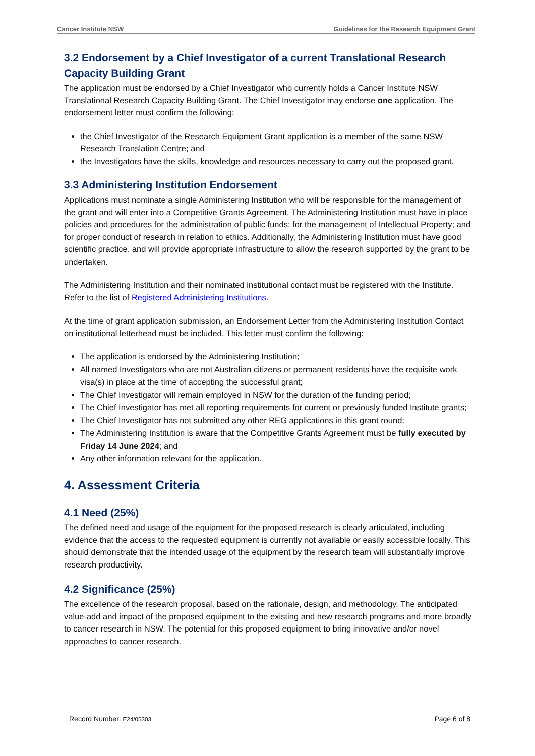Cancer Institute NSW Guidelines for the Research Equipment Grant
3.2 Endorsement by a Chief Investigator of a current Translational Research Capacity Building Grant
The application must be endorsed by a Chief Investigator who currently holds a Cancer Institute NSW Translational Research Capacity Building Grant. The Chief Investigator may endorse one application. The endorsement letter must confirm the following:
the Chief Investigator of the Research Equipment Grant application is a member of the same NSW Research Translation Centre; and
the Investigators have the skills, knowledge and resources necessary to carry out the proposed grant.
3.3 Administering Institution Endorsement
Applications must nominate a single Administering Institution who will be responsible for the management of the grant and will enter into a Competitive Grants Agreement. The Administering Institution must have in place policies and procedures for the administration of public funds; for the management of Intellectual Property; and for proper conduct of research in relation to ethics. Additionally, the Administering Institution must have good scientific practice, and will provide appropriate infrastructure to allow the research supported by the grant to be undertaken.
The Administering Institution and their nominated institutional contact must be registered with the Institute. Refer to the list of Registered Administering Institutions.
At the time of grant application submission, an Endorsement Letter from the Administering Institution Contact on institutional letterhead must be included. This letter must confirm the following:
The application is endorsed by the Administering Institution;
All named Investigators who are not Australian citizens or permanent residents have the requisite work visa(s) in place at the time of accepting the successful grant;
The Chief Investigator will remain employed in NSW for the duration of the funding period;
The Chief Investigator has met all reporting requirements for current or previously funded Institute grants;
The Chief Investigator has not submitted any other REG applications in this grant round;
The Administering Institution is aware that the Competitive Grants Agreement must be fully executed by Friday 14 June 2024; and
Any other information relevant for the application.
4. Assessment Criteria
4.1 Need (25%)
The defined need and usage of the equipment for the proposed research is clearly articulated, including evidence that the access to the requested equipment is currently not available or easily accessible locally. This should demonstrate that the intended usage of the equipment by the research team will substantially improve research productivity.
4.2 Significance (25%)
The excellence of the research proposal, based on the rationale, design, and methodology. The anticipated value-add and impact of the proposed equipment to the existing and new research programs and more broadly to cancer research in NSW. The potential for this proposed equipment to bring innovative and/or novel approaches to cancer research.
Record Number: E24/05303 Page 6 of 8